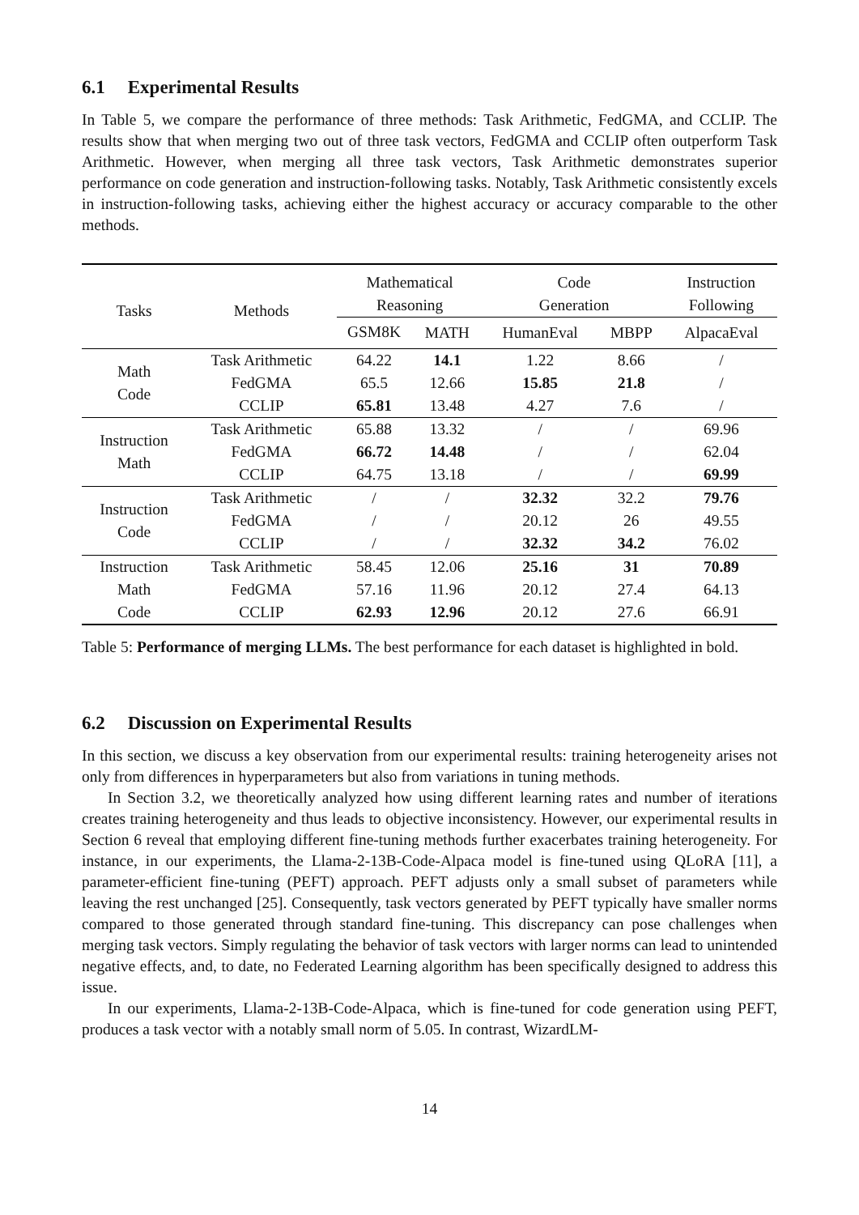6.1 Experimental Results
In Table 5, we compare the performance of three methods: Task Arithmetic, FedGMA, and CCLIP. The results show that when merging two out of three task vectors, FedGMA and CCLIP often outperform Task Arithmetic. However, when merging all three task vectors, Task Arithmetic demonstrates superior performance on code generation and instruction-following tasks. Notably, Task Arithmetic consistently excels in instruction-following tasks, achieving either the highest accuracy or accuracy comparable to the other methods.
| Tasks | Methods | Mathematical Reasoning | | Code Generation | | Instruction Following |
| --- | --- | --- | --- | --- | --- | --- |
| | | GSM8K | MATH | HumanEval | MBPP | AlpacaEval |
| Math Code | Task Arithmetic | 64.22 | 14.1 | 1.22 | 8.66 | / |
| | FedGMA | 65.5 | 12.66 | 15.85 | 21.8 | / |
| | CCLIP | 65.81 | 13.48 | 4.27 | 7.6 | / |
| Instruction Math | Task Arithmetic | 65.88 | 13.32 | / | / | 69.96 |
| | FedGMA | 66.72 | 14.48 | / | / | 62.04 |
| | CCLIP | 64.75 | 13.18 | / | / | 69.99 |
| Instruction Code | Task Arithmetic | / | / | 32.32 | 32.2 | 79.76 |
| | FedGMA | / | / | 20.12 | 26 | 49.55 |
| | CCLIP | / | / | 32.32 | 34.2 | 76.02 |
| Instruction Math Code | Task Arithmetic | 58.45 | 12.06 | 25.16 | 31 | 70.89 |
| | FedGMA | 57.16 | 11.96 | 20.12 | 27.4 | 64.13 |
| | CCLIP | 62.93 | 12.96 | 20.12 | 27.6 | 66.91 |
Table 5: Performance of merging LLMs. The best performance for each dataset is highlighted in bold.
6.2 Discussion on Experimental Results
In this section, we discuss a key observation from our experimental results: training heterogeneity arises not only from differences in hyperparameters but also from variations in tuning methods.
In Section 3.2, we theoretically analyzed how using different learning rates and number of iterations creates training heterogeneity and thus leads to objective inconsistency. However, our experimental results in Section 6 reveal that employing different fine-tuning methods further exacerbates training heterogeneity. For instance, in our experiments, the Llama-2-13B-Code-Alpaca model is fine-tuned using QLoRA [11], a parameter-efficient fine-tuning (PEFT) approach. PEFT adjusts only a small subset of parameters while leaving the rest unchanged [25]. Consequently, task vectors generated by PEFT typically have smaller norms compared to those generated through standard fine-tuning. This discrepancy can pose challenges when merging task vectors. Simply regulating the behavior of task vectors with larger norms can lead to unintended negative effects, and, to date, no Federated Learning algorithm has been specifically designed to address this issue.
In our experiments, Llama-2-13B-Code-Alpaca, which is fine-tuned for code generation using PEFT, produces a task vector with a notably small norm of 5.05. In contrast, WizardLM-
14